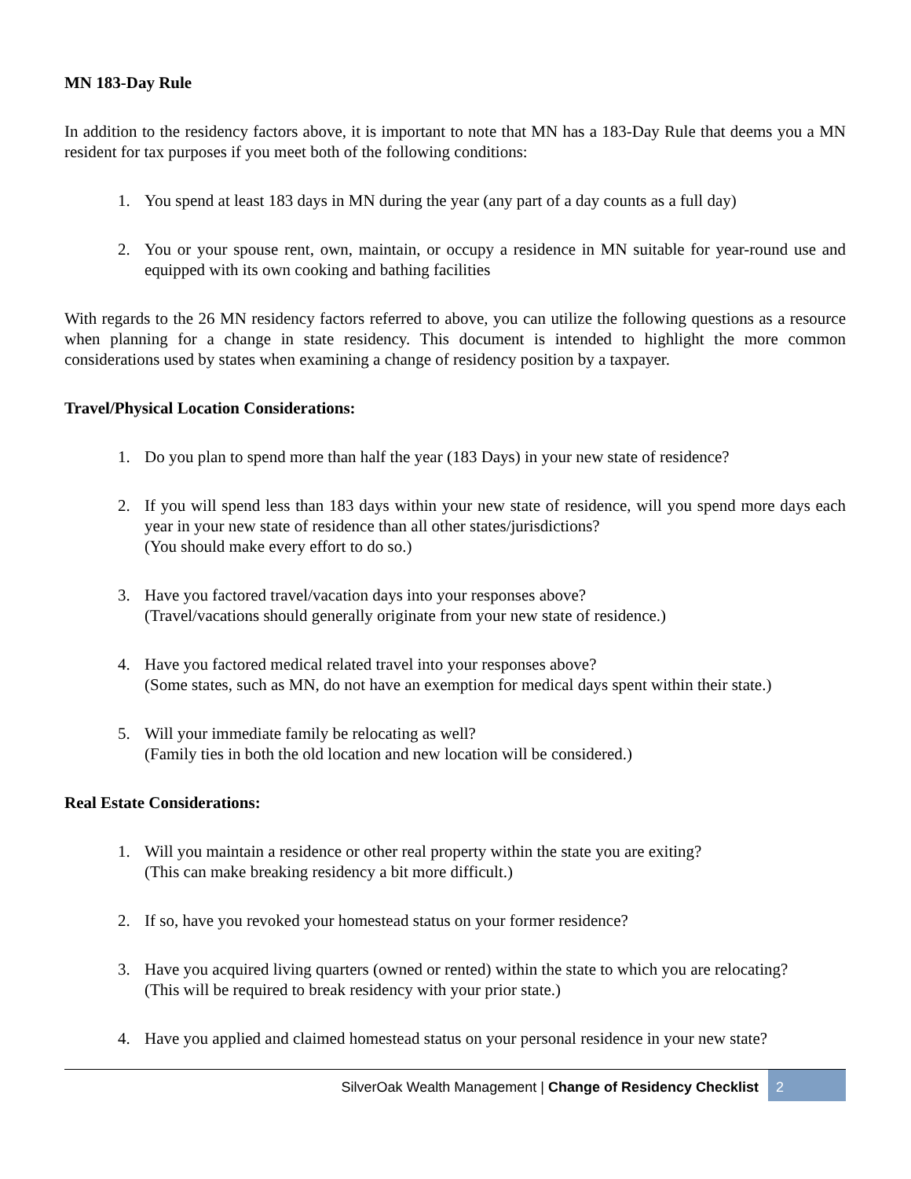MN 183-Day Rule
In addition to the residency factors above, it is important to note that MN has a 183-Day Rule that deems you a MN resident for tax purposes if you meet both of the following conditions:
1. You spend at least 183 days in MN during the year (any part of a day counts as a full day)
2. You or your spouse rent, own, maintain, or occupy a residence in MN suitable for year-round use and equipped with its own cooking and bathing facilities
With regards to the 26 MN residency factors referred to above, you can utilize the following questions as a resource when planning for a change in state residency. This document is intended to highlight the more common considerations used by states when examining a change of residency position by a taxpayer.
Travel/Physical Location Considerations:
1. Do you plan to spend more than half the year (183 Days) in your new state of residence?
2. If you will spend less than 183 days within your new state of residence, will you spend more days each year in your new state of residence than all other states/jurisdictions?
(You should make every effort to do so.)
3. Have you factored travel/vacation days into your responses above?
(Travel/vacations should generally originate from your new state of residence.)
4. Have you factored medical related travel into your responses above?
(Some states, such as MN, do not have an exemption for medical days spent within their state.)
5. Will your immediate family be relocating as well?
(Family ties in both the old location and new location will be considered.)
Real Estate Considerations:
1. Will you maintain a residence or other real property within the state you are exiting?
(This can make breaking residency a bit more difficult.)
2. If so, have you revoked your homestead status on your former residence?
3. Have you acquired living quarters (owned or rented) within the state to which you are relocating?
(This will be required to break residency with your prior state.)
4. Have you applied and claimed homestead status on your personal residence in your new state?
SilverOak Wealth Management | Change of Residency Checklist 2